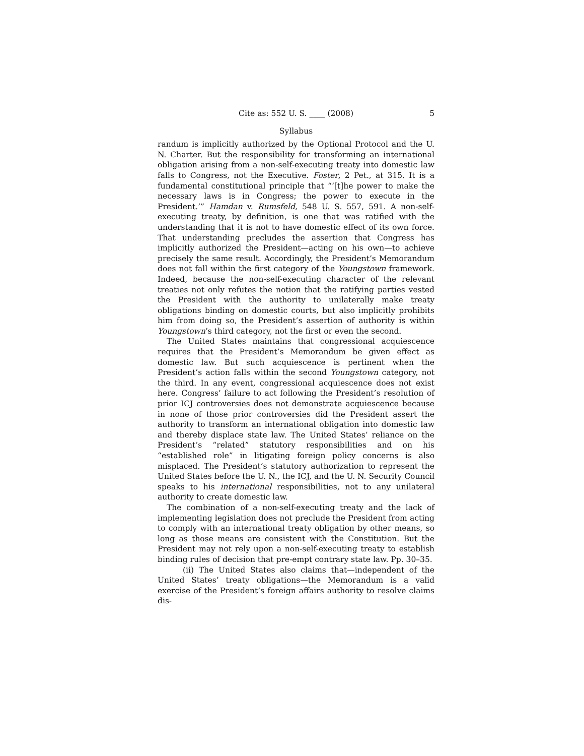Cite as: 552 U. S. ____ (2008) 5
Syllabus
randum is implicitly authorized by the Optional Protocol and the U. N. Charter. But the responsibility for transforming an international obligation arising from a non-self-executing treaty into domestic law falls to Congress, not the Executive. Foster, 2 Pet., at 315. It is a fundamental constitutional principle that “‘[t]he power to make the necessary laws is in Congress; the power to execute in the President.’” Hamdan v. Rumsfeld, 548 U. S. 557, 591. A non-self-executing treaty, by definition, is one that was ratified with the understanding that it is not to have domestic effect of its own force. That understanding precludes the assertion that Congress has implicitly authorized the President—acting on his own—to achieve precisely the same result. Accordingly, the President’s Memorandum does not fall within the first category of the Youngstown framework. Indeed, because the non-self-executing character of the relevant treaties not only refutes the notion that the ratifying parties vested the President with the authority to unilaterally make treaty obligations binding on domestic courts, but also implicitly prohibits him from doing so, the President’s assertion of authority is within Youngstown’s third category, not the first or even the second.
The United States maintains that congressional acquiescence requires that the President’s Memorandum be given effect as domestic law. But such acquiescence is pertinent when the President’s action falls within the second Youngstown category, not the third. In any event, congressional acquiescence does not exist here. Congress’ failure to act following the President’s resolution of prior ICJ controversies does not demonstrate acquiescence because in none of those prior controversies did the President assert the authority to transform an international obligation into domestic law and thereby displace state law. The United States’ reliance on the President’s “related” statutory responsibilities and on his “established role” in litigating foreign policy concerns is also misplaced. The President’s statutory authorization to represent the United States before the U. N., the ICJ, and the U. N. Security Council speaks to his international responsibilities, not to any unilateral authority to create domestic law.
The combination of a non-self-executing treaty and the lack of implementing legislation does not preclude the President from acting to comply with an international treaty obligation by other means, so long as those means are consistent with the Constitution. But the President may not rely upon a non-self-executing treaty to establish binding rules of decision that pre-empt contrary state law. Pp. 30–35.
(ii) The United States also claims that—independent of the United States’ treaty obligations—the Memorandum is a valid exercise of the President’s foreign affairs authority to resolve claims dis-